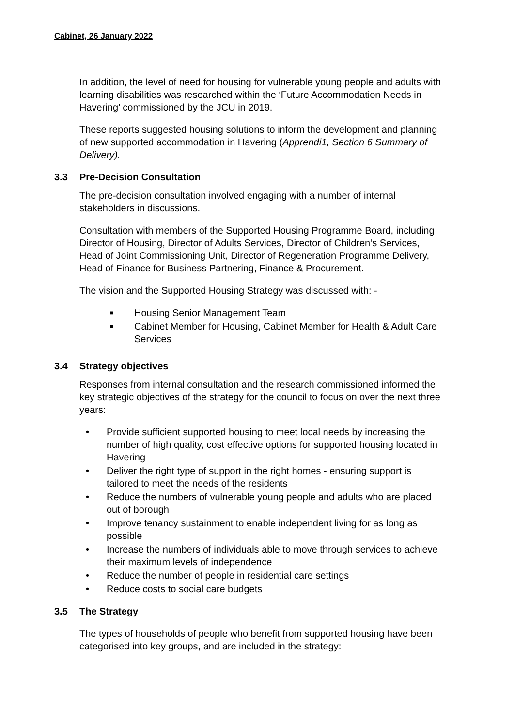Cabinet, 26 January 2022
In addition, the level of need for housing for vulnerable young people and adults with learning disabilities was researched within the ‘Future Accommodation Needs in Havering’ commissioned by the JCU in 2019.
These reports suggested housing solutions to inform the development and planning of new supported accommodation in Havering (Apprendi1, Section 6 Summary of Delivery).
3.3 Pre-Decision Consultation
The pre-decision consultation involved engaging with a number of internal stakeholders in discussions.
Consultation with members of the Supported Housing Programme Board, including Director of Housing, Director of Adults Services, Director of Children’s Services, Head of Joint Commissioning Unit, Director of Regeneration Programme Delivery, Head of Finance for Business Partnering, Finance & Procurement.
The vision and the Supported Housing Strategy was discussed with: -
■ Housing Senior Management Team
■ Cabinet Member for Housing, Cabinet Member for Health & Adult Care Services
3.4 Strategy objectives
Responses from internal consultation and the research commissioned informed the key strategic objectives of the strategy for the council to focus on over the next three years:
• Provide sufficient supported housing to meet local needs by increasing the number of high quality, cost effective options for supported housing located in Havering
• Deliver the right type of support in the right homes - ensuring support is tailored to meet the needs of the residents
• Reduce the numbers of vulnerable young people and adults who are placed out of borough
• Improve tenancy sustainment to enable independent living for as long as possible
• Increase the numbers of individuals able to move through services to achieve their maximum levels of independence
• Reduce the number of people in residential care settings
• Reduce costs to social care budgets
3.5 The Strategy
The types of households of people who benefit from supported housing have been categorised into key groups, and are included in the strategy: